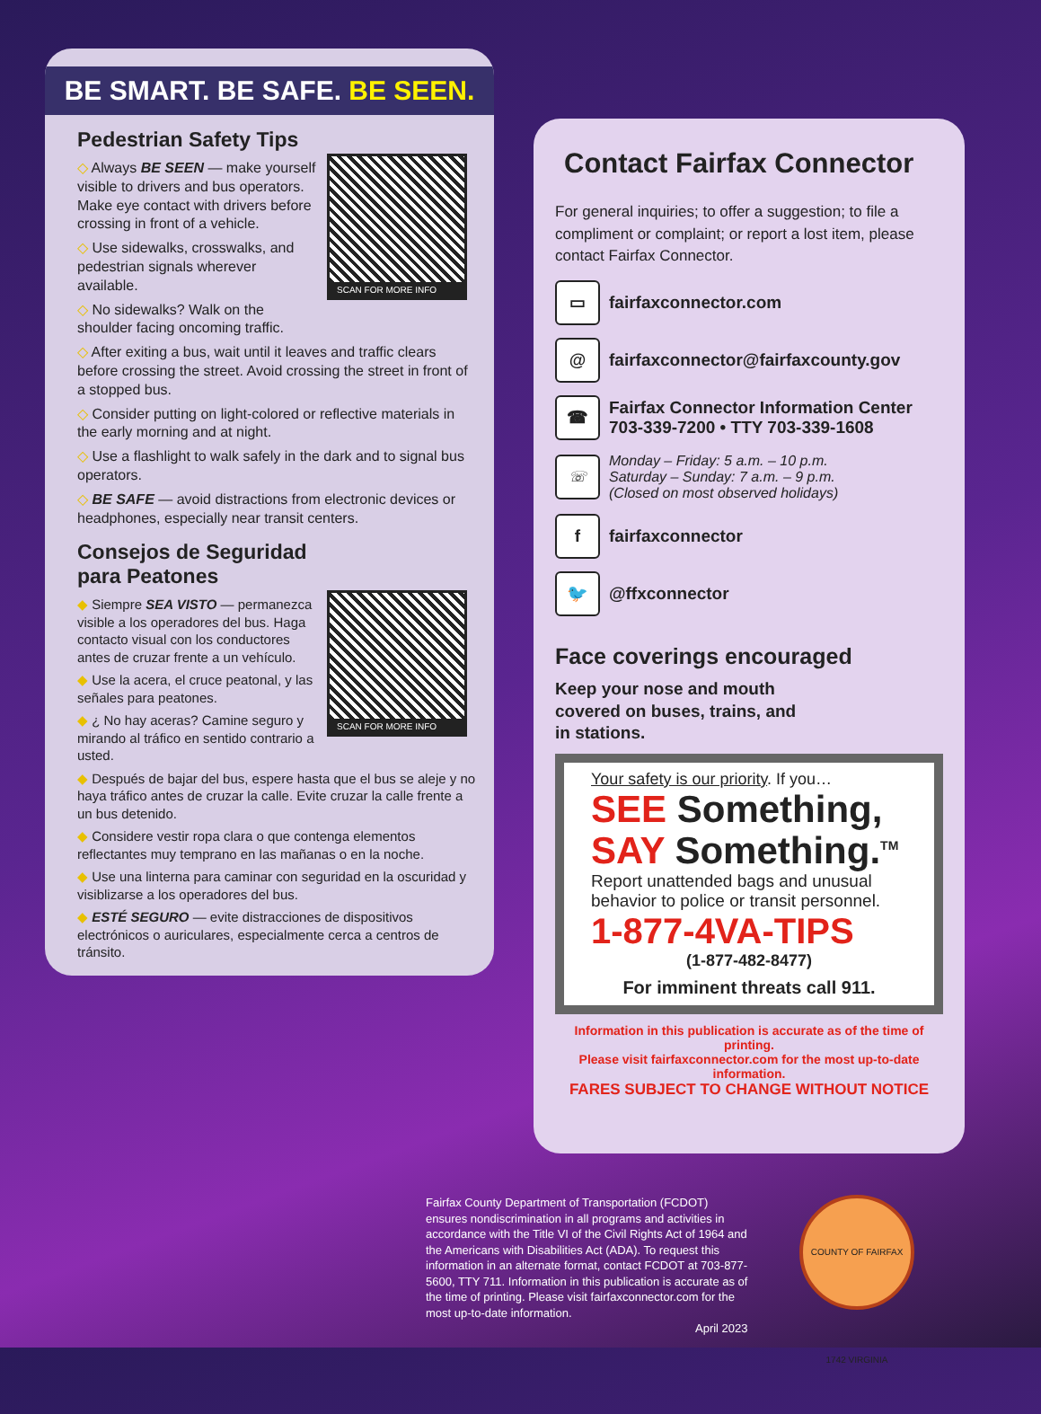BE SMART. BE SAFE. BE SEEN.
Pedestrian Safety Tips
SCAN FOR MORE INFO
◇ Always BE SEEN — make yourself visible to drivers and bus operators. Make eye contact with drivers before crossing in front of a vehicle.
◇ Use sidewalks, crosswalks, and pedestrian signals wherever available.
◇ No sidewalks? Walk on the shoulder facing oncoming traffic.
◇ After exiting a bus, wait until it leaves and traffic clears before crossing the street. Avoid crossing the street in front of a stopped bus.
◇ Consider putting on light-colored or reflective materials in the early morning and at night.
◇ Use a flashlight to walk safely in the dark and to signal bus operators.
◇ BE SAFE — avoid distractions from electronic devices or headphones, especially near transit centers.
Consejos de Seguridad
para Peatones
SCAN FOR MORE INFO
◆ Siempre SEA VISTO — permanezca visible a los operadores del bus. Haga contacto visual con los conductores antes de cruzar frente a un vehículo.
◆ Use la acera, el cruce peatonal, y las señales para peatones.
◆ ¿ No hay aceras? Camine seguro y mirando al tráfico en sentido contrario a usted.
◆ Después de bajar del bus, espere hasta que el bus se aleje y no haya tráfico antes de cruzar la calle. Evite cruzar la calle frente a un bus detenido.
◆ Considere vestir ropa clara o que contenga elementos reflectantes muy temprano en las mañanas o en la noche.
◆ Use una linterna para caminar con seguridad en la oscuridad y visiblizarse a los operadores del bus.
◆ ESTÉ SEGURO — evite distracciones de dispositivos electrónicos o auriculares, especialmente cerca a centros de tránsito.
Contact Fairfax Connector
For general inquiries; to offer a suggestion; to file a compliment or complaint; or report a lost item, please contact Fairfax Connector.
▭
fairfaxconnector.com
@
fairfaxconnector@fairfaxcounty.gov
☎
Fairfax Connector Information Center
703-339-7200 • TTY 703-339-1608
☏
Monday – Friday: 5 a.m. – 10 p.m.
Saturday – Sunday: 7 a.m. – 9 p.m.
(Closed on most observed holidays)
f
fairfaxconnector
🐦
@ffxconnector
Face coverings encouraged
Keep your nose and mouth
covered on buses, trains, and
in stations.
Your safety is our priority. If you…
SEE Something,
SAY Something.<sup>TM</sup>
Report unattended bags and unusual behavior to police or transit personnel.
1-877-4VA-TIPS
(1-877-482-8477)
For imminent threats call 911.
Information in this publication is accurate as of the time of printing.
Please visit fairfaxconnector.com for the most up-to-date information.
FARES SUBJECT TO CHANGE WITHOUT NOTICE
Fairfax County Department of Transportation (FCDOT) ensures nondiscrimination in all programs and activities in accordance with the Title VI of the Civil Rights Act of 1964 and the Americans with Disabilities Act (ADA). To request this information in an alternate format, contact FCDOT at 703-877-5600, TTY 711. Information in this publication is accurate as of the time of printing. Please visit fairfaxconnector.com for the most up-to-date information.
April 2023
COUNTY OF FAIRFAX 1742 VIRGINIA